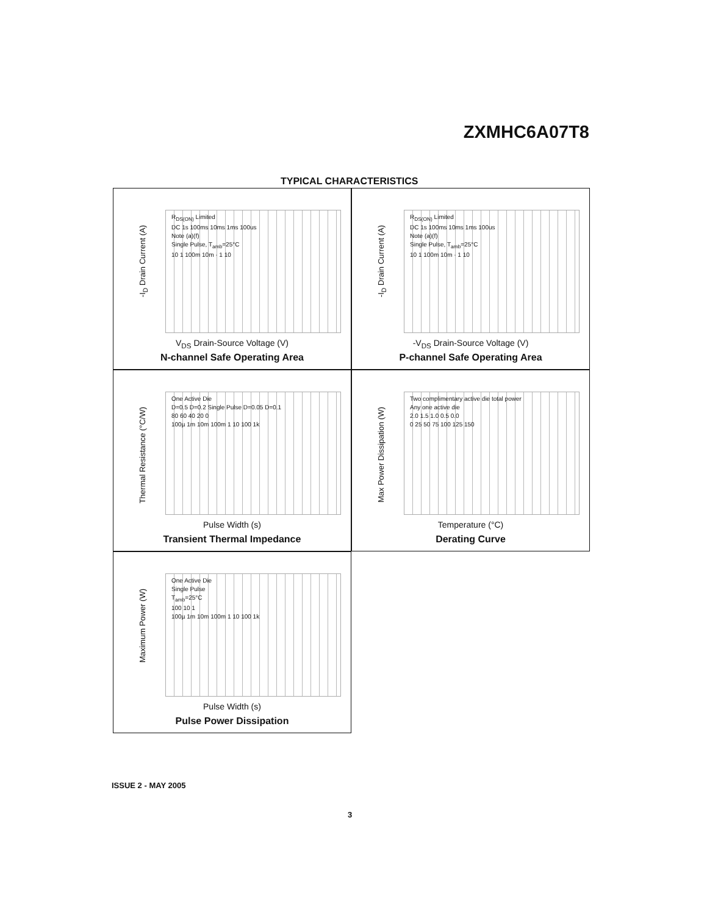ZXMHC6A07T8
TYPICAL CHARACTERISTICS
-I<sub>D</sub> Drain Current (A)
R<sub>DS(ON)</sub> Limited
DC 1s 100ms 10ms 1ms 100us
Note (a)(f)
Single Pulse, T<sub>amb</sub>=25°C
10 1 100m 10m · 1 10
V<sub>DS</sub> Drain-Source Voltage (V)
N-channel Safe Operating Area
-I<sub>D</sub> Drain Current (A)
R<sub>DS(ON)</sub> Limited
DC 1s 100ms 10ms 1ms 100us
Note (a)(f)
Single Pulse, T<sub>amb</sub>=25°C
10 1 100m 10m · 1 10
-V<sub>DS</sub> Drain-Source Voltage (V)
P-channel Safe Operating Area
Thermal Resistance (°C/W)
One Active Die
D=0.5 D=0.2 Single Pulse D=0.05 D=0.1
80 60 40 20 0
100µ 1m 10m 100m 1 10 100 1k
Pulse Width (s)
Transient Thermal Impedance
Max Power Dissipation (W)
Two complimentary active die total power
Any one active die
2.0 1.5 1.0 0.5 0.0
0 25 50 75 100 125 150
Temperature (°C)
Derating Curve
Maximum Power (W)
One Active Die
Single Pulse
T<sub>amb</sub>=25°C
100 10 1
100µ 1m 10m 100m 1 10 100 1k
Pulse Width (s)
Pulse Power Dissipation
ISSUE 2 - MAY 2005
3